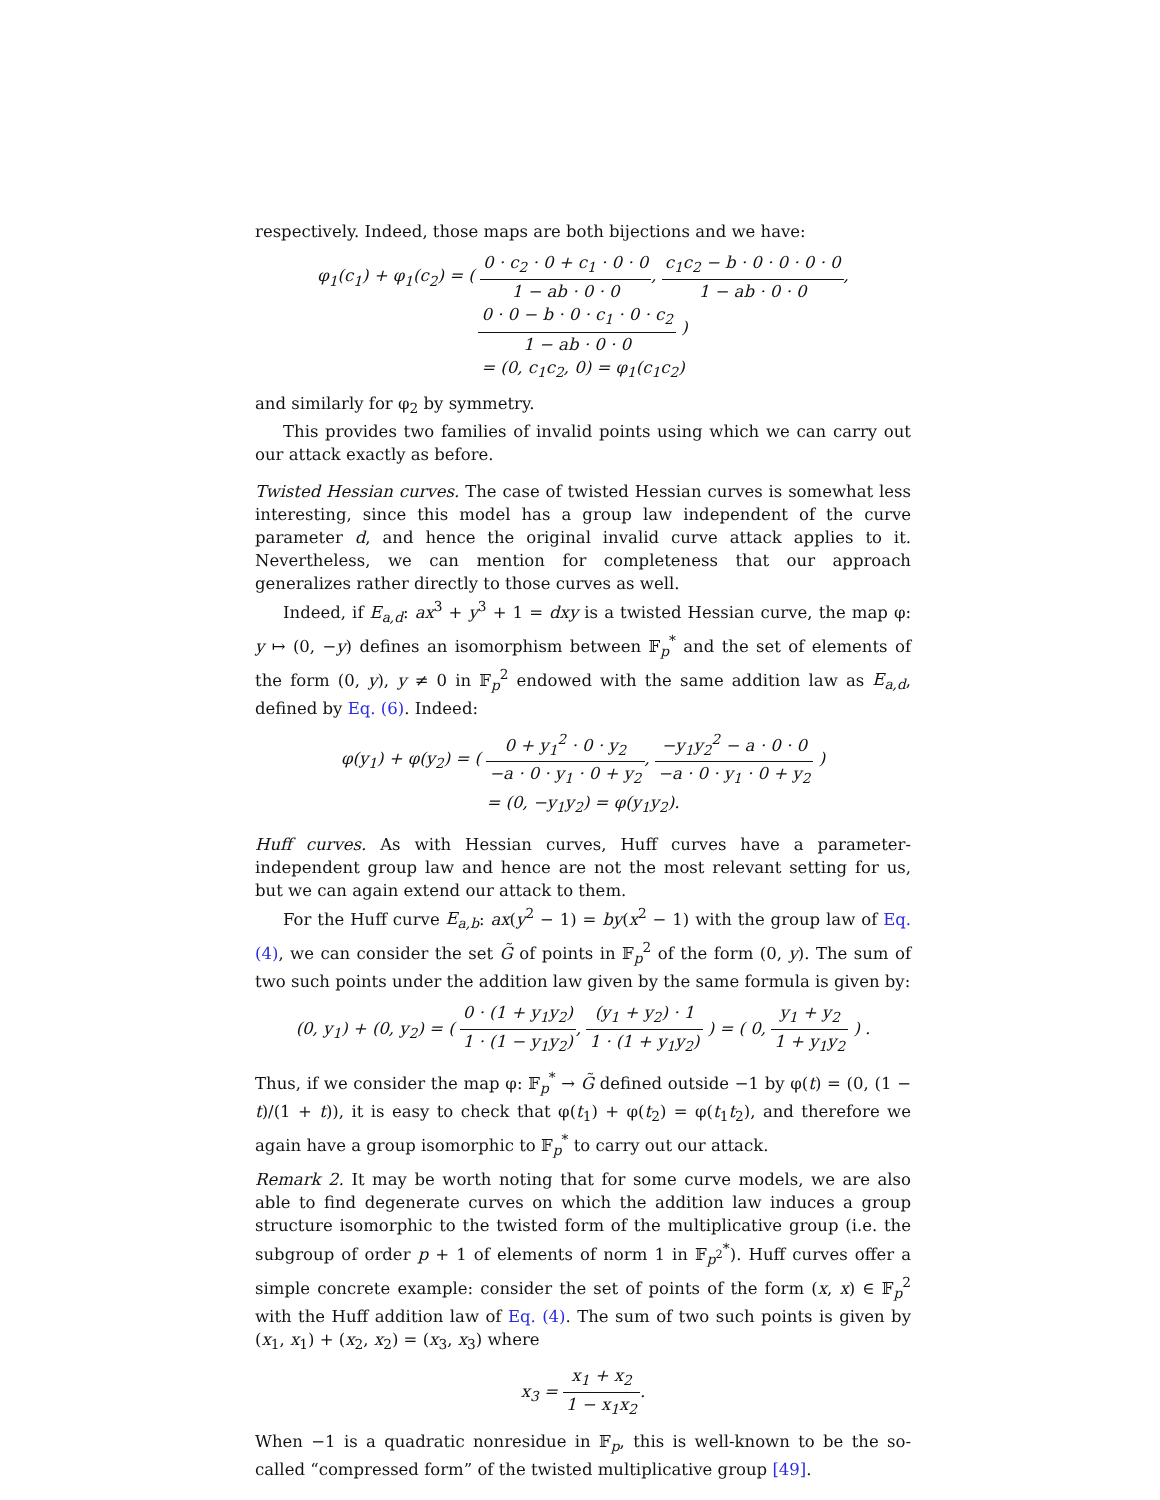respectively. Indeed, those maps are both bijections and we have:
φ<sub>1</sub>(c<sub>1</sub>) + φ<sub>1</sub>(c<sub>2</sub>) = ( 0 · c<sub>2</sub> · 0 + c<sub>1</sub> · 0 · 0 1 − ab · 0 · 0, c<sub>1</sub>c<sub>2</sub> − b · 0 · 0 · 0 · 0 1 − ab · 0 · 0, 0 · 0 − b · 0 · c<sub>1</sub> · 0 · c<sub>2</sub> 1 − ab · 0 · 0 )
= (0, c<sub>1</sub>c<sub>2</sub>, 0) = φ<sub>1</sub>(c<sub>1</sub>c<sub>2</sub>)
and similarly for φ<sub>2</sub> by symmetry.
This provides two families of invalid points using which we can carry out our attack exactly as before.
Twisted Hessian curves. The case of twisted Hessian curves is somewhat less interesting, since this model has a group law independent of the curve parameter d, and hence the original invalid curve attack applies to it. Nevertheless, we can mention for completeness that our approach generalizes rather directly to those curves as well.
Indeed, if E<sub>a,d</sub>: ax<sup>3</sup> + y<sup>3</sup> + 1 = dxy is a twisted Hessian curve, the map φ: y ↦ (0, −y) defines an isomorphism between 𝔽<sub>p</sub><sup>*</sup> and the set of elements of the form (0, y), y ≠ 0 in 𝔽<sub>p</sub><sup>2</sup> endowed with the same addition law as E<sub>a,d</sub>, defined by Eq. (6). Indeed:
φ(y<sub>1</sub>) + φ(y<sub>2</sub>) = ( 0 + y<sub>1</sub><sup>2</sup> · 0 · y<sub>2</sub> −a · 0 · y<sub>1</sub> · 0 + y<sub>2</sub>, −y<sub>1</sub>y<sub>2</sub><sup>2</sup> − a · 0 · 0 −a · 0 · y<sub>1</sub> · 0 + y<sub>2</sub> )
= (0, −y<sub>1</sub>y<sub>2</sub>) = φ(y<sub>1</sub>y<sub>2</sub>).
Huff curves. As with Hessian curves, Huff curves have a parameter-independent group law and hence are not the most relevant setting for us, but we can again extend our attack to them.
For the Huff curve E<sub>a,b</sub>: ax(y<sup>2</sup> − 1) = by(x<sup>2</sup> − 1) with the group law of Eq. (4), we can consider the set G̃ of points in 𝔽<sub>p</sub><sup>2</sup> of the form (0, y). The sum of two such points under the addition law given by the same formula is given by:
(0, y<sub>1</sub>) + (0, y<sub>2</sub>) = ( 0 · (1 + y<sub>1</sub>y<sub>2</sub>) 1 · (1 − y<sub>1</sub>y<sub>2</sub>), (y<sub>1</sub> + y<sub>2</sub>) · 1 1 · (1 + y<sub>1</sub>y<sub>2</sub>) ) = ( 0, y<sub>1</sub> + y<sub>2</sub> 1 + y<sub>1</sub>y<sub>2</sub> ) .
Thus, if we consider the map φ: 𝔽<sub>p</sub><sup>*</sup> → G̃ defined outside −1 by φ(t) = (0, (1 − t)/(1 + t)), it is easy to check that φ(t<sub>1</sub>) + φ(t<sub>2</sub>) = φ(t<sub>1</sub>t<sub>2</sub>), and therefore we again have a group isomorphic to 𝔽<sub>p</sub><sup>*</sup> to carry out our attack.
Remark 2. It may be worth noting that for some curve models, we are also able to find degenerate curves on which the addition law induces a group structure isomorphic to the twisted form of the multiplicative group (i.e. the subgroup of order p + 1 of elements of norm 1 in 𝔽<sub>p<sup>2</sup></sub><sup>*</sup>). Huff curves offer a simple concrete example: consider the set of points of the form (x, x) ∈ 𝔽<sub>p</sub><sup>2</sup> with the Huff addition law of Eq. (4). The sum of two such points is given by (x<sub>1</sub>, x<sub>1</sub>) + (x<sub>2</sub>, x<sub>2</sub>) = (x<sub>3</sub>, x<sub>3</sub>) where
x<sub>3</sub> = x<sub>1</sub> + x<sub>2</sub> 1 − x<sub>1</sub>x<sub>2</sub>.
When −1 is a quadratic nonresidue in 𝔽<sub>p</sub>, this is well-known to be the so-called “compressed form” of the twisted multiplicative group [49].